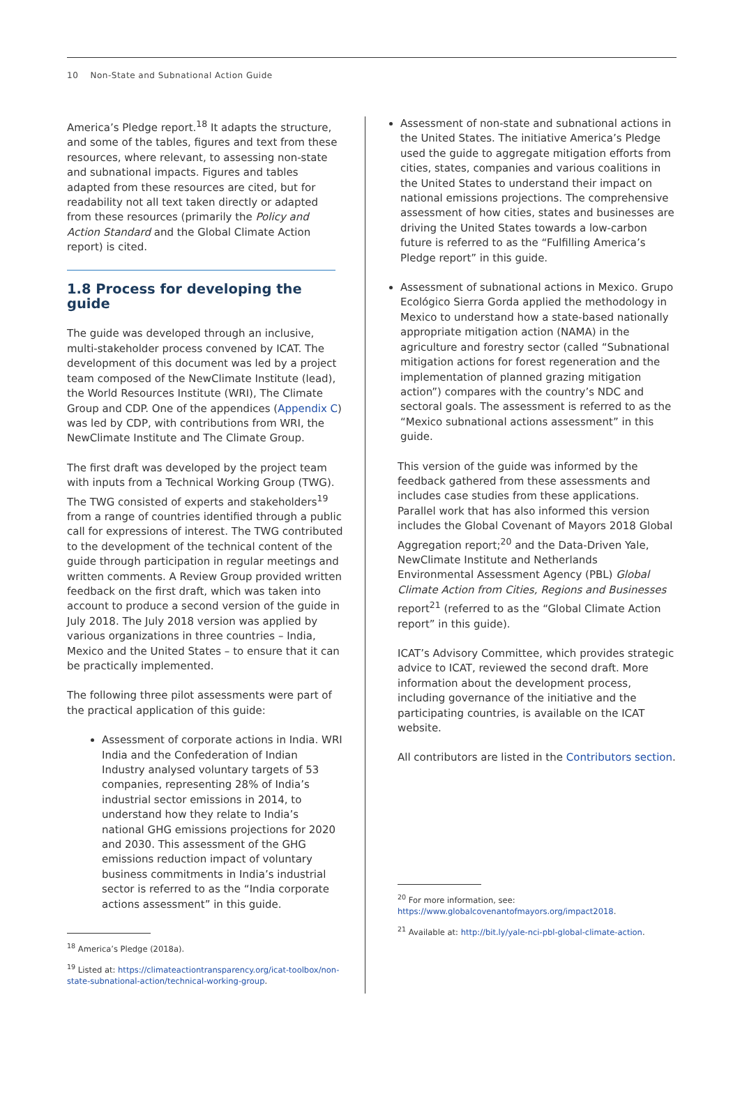10 Non-State and Subnational Action Guide
America’s Pledge report.<sup>18</sup> It adapts the structure, and some of the tables, figures and text from these resources, where relevant, to assessing non-state and subnational impacts. Figures and tables adapted from these resources are cited, but for readability not all text taken directly or adapted from these resources (primarily the Policy and Action Standard and the Global Climate Action report) is cited.
1.8 Process for developing the guide
The guide was developed through an inclusive, multi-stakeholder process convened by ICAT. The development of this document was led by a project team composed of the NewClimate Institute (lead), the World Resources Institute (WRI), The Climate Group and CDP. One of the appendices (Appendix C) was led by CDP, with contributions from WRI, the NewClimate Institute and The Climate Group.
The first draft was developed by the project team with inputs from a Technical Working Group (TWG). The TWG consisted of experts and stakeholders<sup>19</sup> from a range of countries identified through a public call for expressions of interest. The TWG contributed to the development of the technical content of the guide through participation in regular meetings and written comments. A Review Group provided written feedback on the first draft, which was taken into account to produce a second version of the guide in July 2018. The July 2018 version was applied by various organizations in three countries – India, Mexico and the United States – to ensure that it can be practically implemented.
The following three pilot assessments were part of the practical application of this guide:
Assessment of corporate actions in India. WRI India and the Confederation of Indian Industry analysed voluntary targets of 53 companies, representing 28% of India’s industrial sector emissions in 2014, to understand how they relate to India’s national GHG emissions projections for 2020 and 2030. This assessment of the GHG emissions reduction impact of voluntary business commitments in India’s industrial sector is referred to as the “India corporate actions assessment” in this guide.
<sup>18</sup> America’s Pledge (2018a).
<sup>19</sup> Listed at: https://climateactiontransparency.org/icat-toolbox/non-state-subnational-action/technical-working-group.
Assessment of non-state and subnational actions in the United States. The initiative America’s Pledge used the guide to aggregate mitigation efforts from cities, states, companies and various coalitions in the United States to understand their impact on national emissions projections. The comprehensive assessment of how cities, states and businesses are driving the United States towards a low-carbon future is referred to as the “Fulfilling America’s Pledge report” in this guide.
Assessment of subnational actions in Mexico. Grupo Ecológico Sierra Gorda applied the methodology in Mexico to understand how a state-based nationally appropriate mitigation action (NAMA) in the agriculture and forestry sector (called “Subnational mitigation actions for forest regeneration and the implementation of planned grazing mitigation action”) compares with the country’s NDC and sectoral goals. The assessment is referred to as the “Mexico subnational actions assessment” in this guide.
This version of the guide was informed by the feedback gathered from these assessments and includes case studies from these applications. Parallel work that has also informed this version includes the Global Covenant of Mayors 2018 Global Aggregation report;<sup>20</sup> and the Data-Driven Yale, NewClimate Institute and Netherlands Environmental Assessment Agency (PBL) Global Climate Action from Cities, Regions and Businesses report<sup>21</sup> (referred to as the “Global Climate Action report” in this guide).
ICAT’s Advisory Committee, which provides strategic advice to ICAT, reviewed the second draft. More information about the development process, including governance of the initiative and the participating countries, is available on the ICAT website.
All contributors are listed in the Contributors section.
<sup>20</sup> For more information, see:
https://www.globalcovenantofmayors.org/impact2018.
<sup>21</sup> Available at: http://bit.ly/yale-nci-pbl-global-climate-action.